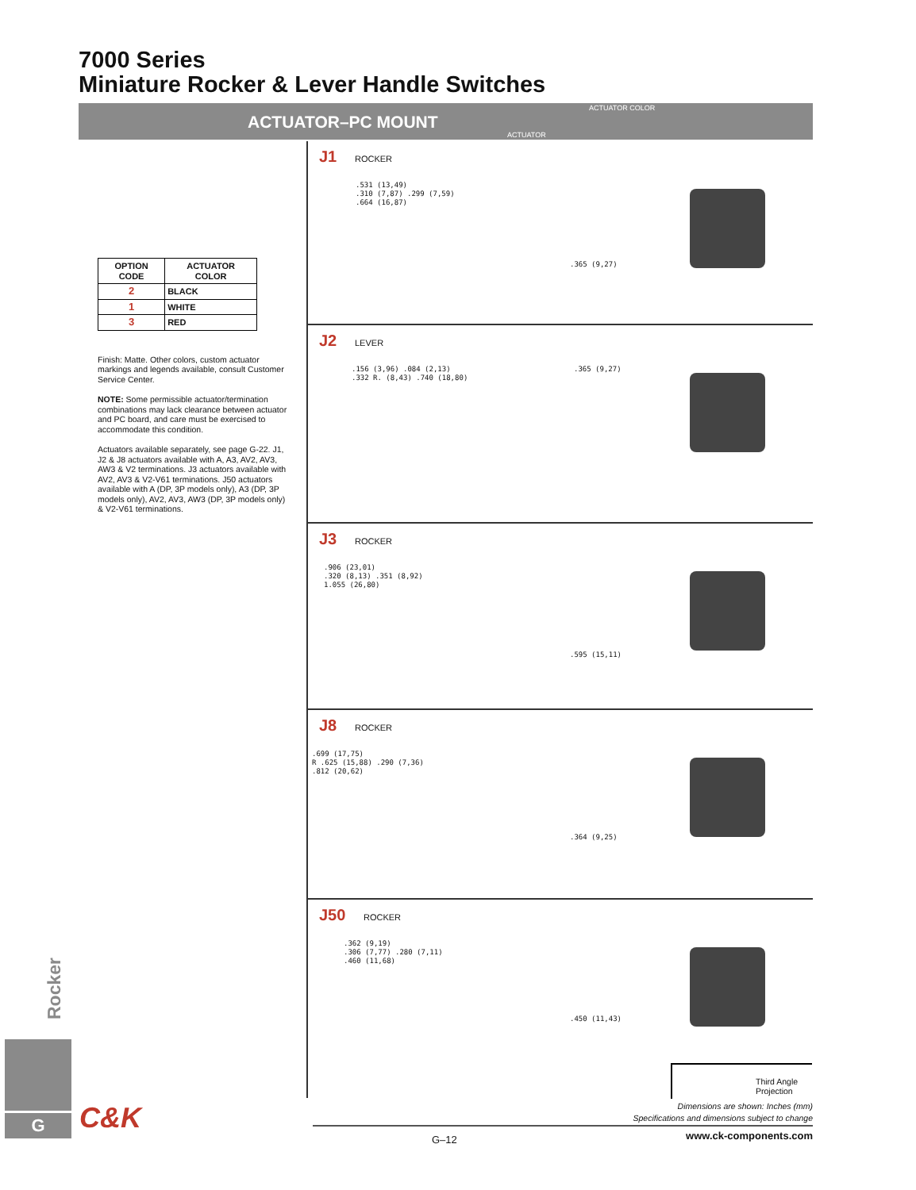7000 Series
Miniature Rocker & Lever Handle Switches
ACTUATOR–PC MOUNT
ACTUATOR COLOR
ACTUATOR
| OPTION CODE | ACTUATOR COLOR |
| --- | --- |
| 2 | BLACK |
| 1 | WHITE |
| 3 | RED |
Finish: Matte. Other colors, custom actuator markings and legends available, consult Customer Service Center.
NOTE: Some permissible actuator/termination combinations may lack clearance between actuator and PC board, and care must be exercised to accommodate this condition.
Actuators available separately, see page G-22. J1, J2 & J8 actuators available with A, A3, AV2, AV3, AW3 & V2 terminations. J3 actuators available with AV2, AV3 & V2-V61 terminations. J50 actuators available with A (DP, 3P models only), A3 (DP, 3P models only), AV2, AV3, AW3 (DP, 3P models only) & V2-V61 terminations.
J1 ROCKER
.531 (13,49)
.310 (7,87) .299 (7,59)
.664 (16,87)
.365 (9,27)
J2 LEVER
.156 (3,96) .084 (2,13)
.332 R. (8,43) .740 (18,80)
.365 (9,27)
J3 ROCKER
.906 (23,01)
.320 (8,13) .351 (8,92)
1.055 (26,80)
.595 (15,11)
J8 ROCKER
.699 (17,75)
R .625 (15,88) .290 (7,36)
.812 (20,62)
.364 (9,25)
J50 ROCKER
.362 (9,19)
.306 (7,77) .280 (7,11)
.460 (11,68)
.450 (11,43)
Third Angle Projection
Dimensions are shown: Inches (mm)
Specifications and dimensions subject to change
G–12 www.ck-components.com
Rocker
G C&K